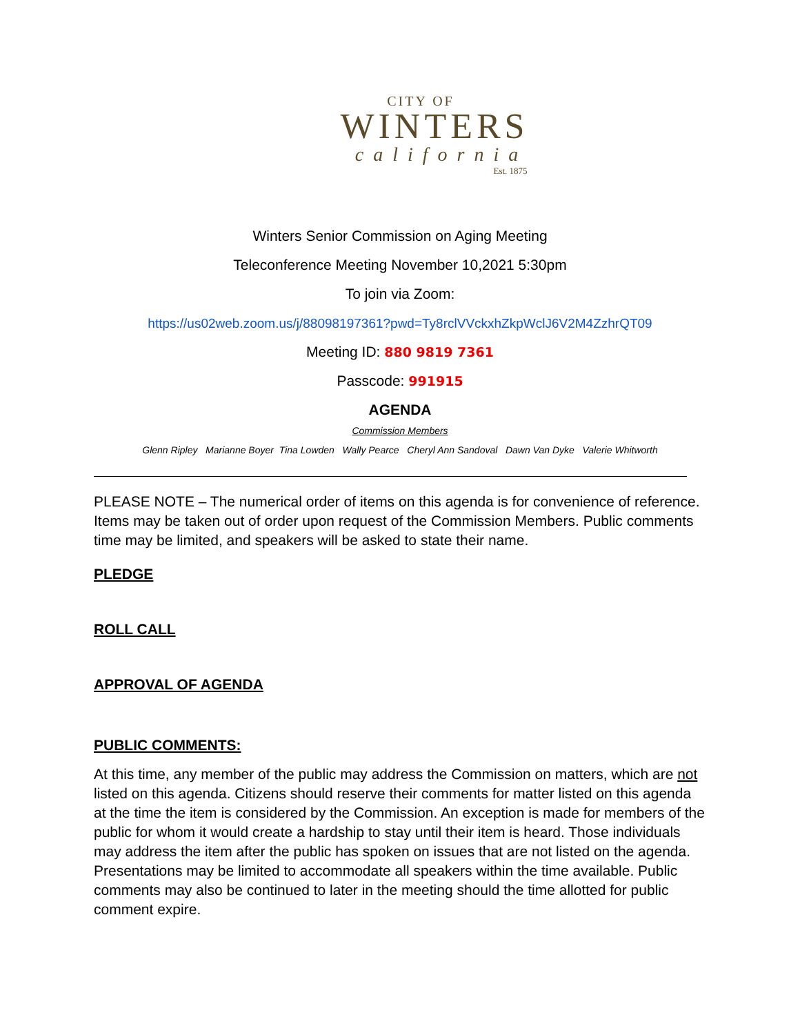CITY OF
WINTERS
california
Est. 1875
Winters Senior Commission on Aging Meeting
Teleconference Meeting November 10,2021 5:30pm
To join via Zoom:
https://us02web.zoom.us/j/88098197361?pwd=Ty8rclVVckxhZkpWclJ6V2M4ZzhrQT09
Meeting ID: 880 9819 7361
Passcode: 991915
AGENDA
Commission Members
Glenn Ripley Marianne Boyer Tina Lowden Wally Pearce Cheryl Ann Sandoval Dawn Van Dyke Valerie Whitworth
PLEASE NOTE – The numerical order of items on this agenda is for convenience of reference. Items may be taken out of order upon request of the Commission Members. Public comments time may be limited, and speakers will be asked to state their name.
PLEDGE
ROLL CALL
APPROVAL OF AGENDA
PUBLIC COMMENTS:
At this time, any member of the public may address the Commission on matters, which are not listed on this agenda. Citizens should reserve their comments for matter listed on this agenda at the time the item is considered by the Commission. An exception is made for members of the public for whom it would create a hardship to stay until their item is heard. Those individuals may address the item after the public has spoken on issues that are not listed on the agenda. Presentations may be limited to accommodate all speakers within the time available. Public comments may also be continued to later in the meeting should the time allotted for public comment expire.